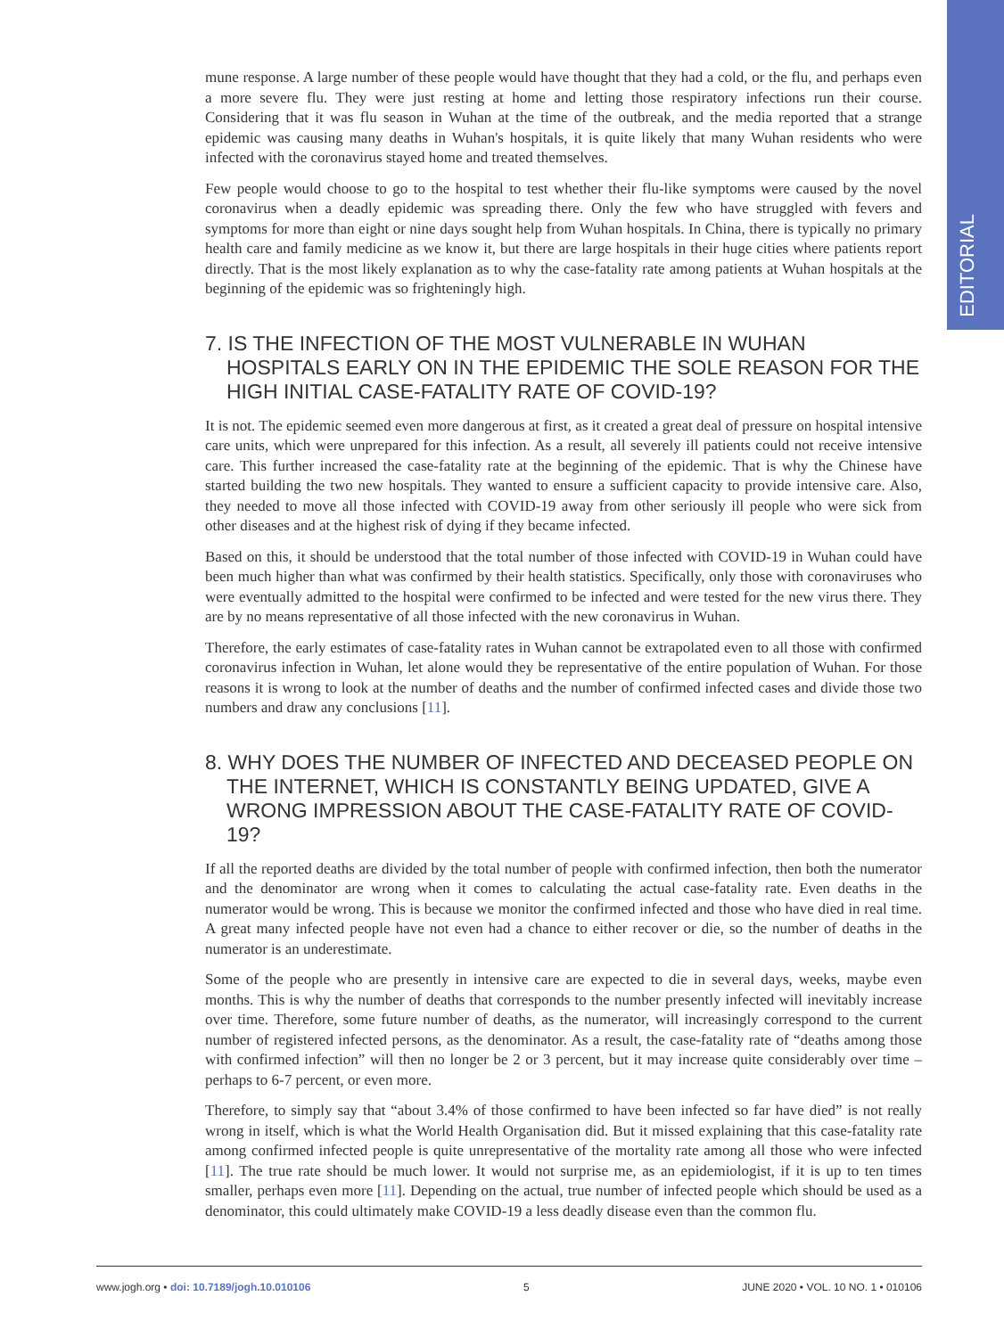EDITORIAL
mune response. A large number of these people would have thought that they had a cold, or the flu, and perhaps even a more severe flu. They were just resting at home and letting those respiratory infections run their course. Considering that it was flu season in Wuhan at the time of the outbreak, and the media reported that a strange epidemic was causing many deaths in Wuhan's hospitals, it is quite likely that many Wuhan residents who were infected with the coronavirus stayed home and treated themselves.
Few people would choose to go to the hospital to test whether their flu-like symptoms were caused by the novel coronavirus when a deadly epidemic was spreading there. Only the few who have struggled with fevers and symptoms for more than eight or nine days sought help from Wuhan hospitals. In China, there is typically no primary health care and family medicine as we know it, but there are large hospitals in their huge cities where patients report directly. That is the most likely explanation as to why the case-fatality rate among patients at Wuhan hospitals at the beginning of the epidemic was so frighteningly high.
7. IS THE INFECTION OF THE MOST VULNERABLE IN WUHAN HOSPITALS EARLY ON IN THE EPIDEMIC THE SOLE REASON FOR THE HIGH INITIAL CASE-FATALITY RATE OF COVID-19?
It is not. The epidemic seemed even more dangerous at first, as it created a great deal of pressure on hospital intensive care units, which were unprepared for this infection. As a result, all severely ill patients could not receive intensive care. This further increased the case-fatality rate at the beginning of the epidemic. That is why the Chinese have started building the two new hospitals. They wanted to ensure a sufficient capacity to provide intensive care. Also, they needed to move all those infected with COVID-19 away from other seriously ill people who were sick from other diseases and at the highest risk of dying if they became infected.
Based on this, it should be understood that the total number of those infected with COVID-19 in Wuhan could have been much higher than what was confirmed by their health statistics. Specifically, only those with coronaviruses who were eventually admitted to the hospital were confirmed to be infected and were tested for the new virus there. They are by no means representative of all those infected with the new coronavirus in Wuhan.
Therefore, the early estimates of case-fatality rates in Wuhan cannot be extrapolated even to all those with confirmed coronavirus infection in Wuhan, let alone would they be representative of the entire population of Wuhan. For those reasons it is wrong to look at the number of deaths and the number of confirmed infected cases and divide those two numbers and draw any conclusions [11].
8. WHY DOES THE NUMBER OF INFECTED AND DECEASED PEOPLE ON THE INTERNET, WHICH IS CONSTANTLY BEING UPDATED, GIVE A WRONG IMPRESSION ABOUT THE CASE-FATALITY RATE OF COVID-19?
If all the reported deaths are divided by the total number of people with confirmed infection, then both the numerator and the denominator are wrong when it comes to calculating the actual case-fatality rate. Even deaths in the numerator would be wrong. This is because we monitor the confirmed infected and those who have died in real time. A great many infected people have not even had a chance to either recover or die, so the number of deaths in the numerator is an underestimate.
Some of the people who are presently in intensive care are expected to die in several days, weeks, maybe even months. This is why the number of deaths that corresponds to the number presently infected will inevitably increase over time. Therefore, some future number of deaths, as the numerator, will increasingly correspond to the current number of registered infected persons, as the denominator. As a result, the case-fatality rate of “deaths among those with confirmed infection” will then no longer be 2 or 3 percent, but it may increase quite considerably over time – perhaps to 6-7 percent, or even more.
Therefore, to simply say that “about 3.4% of those confirmed to have been infected so far have died” is not really wrong in itself, which is what the World Health Organisation did. But it missed explaining that this case-fatality rate among confirmed infected people is quite unrepresentative of the mortality rate among all those who were infected [11]. The true rate should be much lower. It would not surprise me, as an epidemiologist, if it is up to ten times smaller, perhaps even more [11]. Depending on the actual, true number of infected people which should be used as a denominator, this could ultimately make COVID-19 a less deadly disease even than the common flu.
www.jogh.org • doi: 10.7189/jogh.10.010106 5 JUNE 2020 • VOL. 10 NO. 1 • 010106